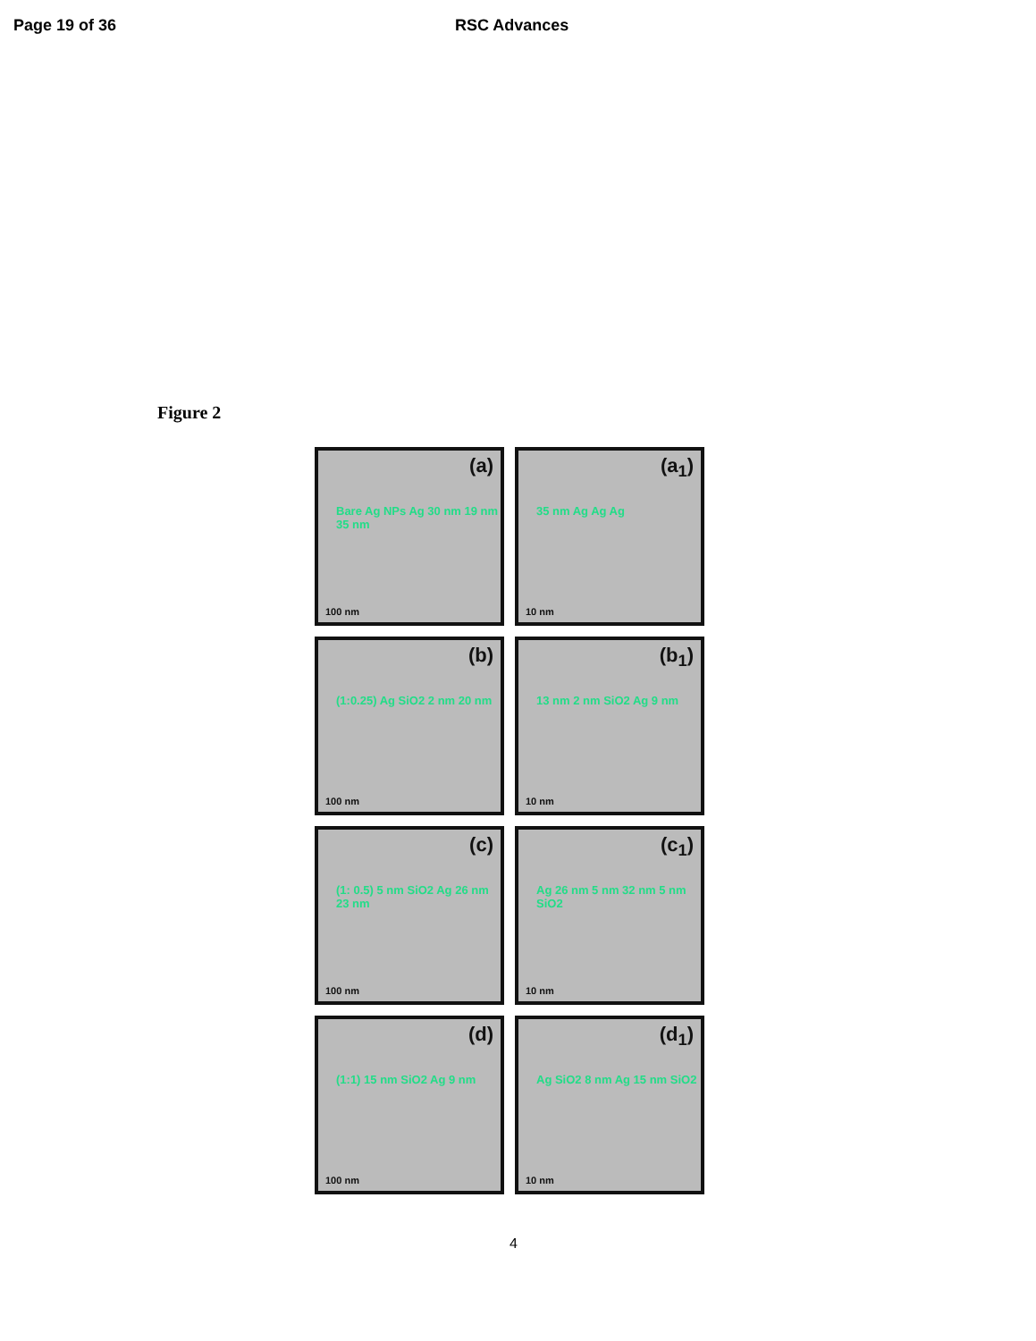Page 19 of 36 RSC Advances
Figure 2
(a)
Bare Ag NPs Ag 30 nm 19 nm 35 nm
100 nm
(a<sub>1</sub>)
35 nm Ag Ag Ag
10 nm
(b)
(1:0.25) Ag SiO2 2 nm 20 nm
100 nm
(b<sub>1</sub>)
13 nm 2 nm SiO2 Ag 9 nm
10 nm
(c)
(1: 0.5) 5 nm SiO2 Ag 26 nm 23 nm
100 nm
(c<sub>1</sub>)
Ag 26 nm 5 nm 32 nm 5 nm SiO2
10 nm
(d)
(1:1) 15 nm SiO2 Ag 9 nm
100 nm
(d<sub>1</sub>)
Ag SiO2 8 nm Ag 15 nm SiO2
10 nm
4